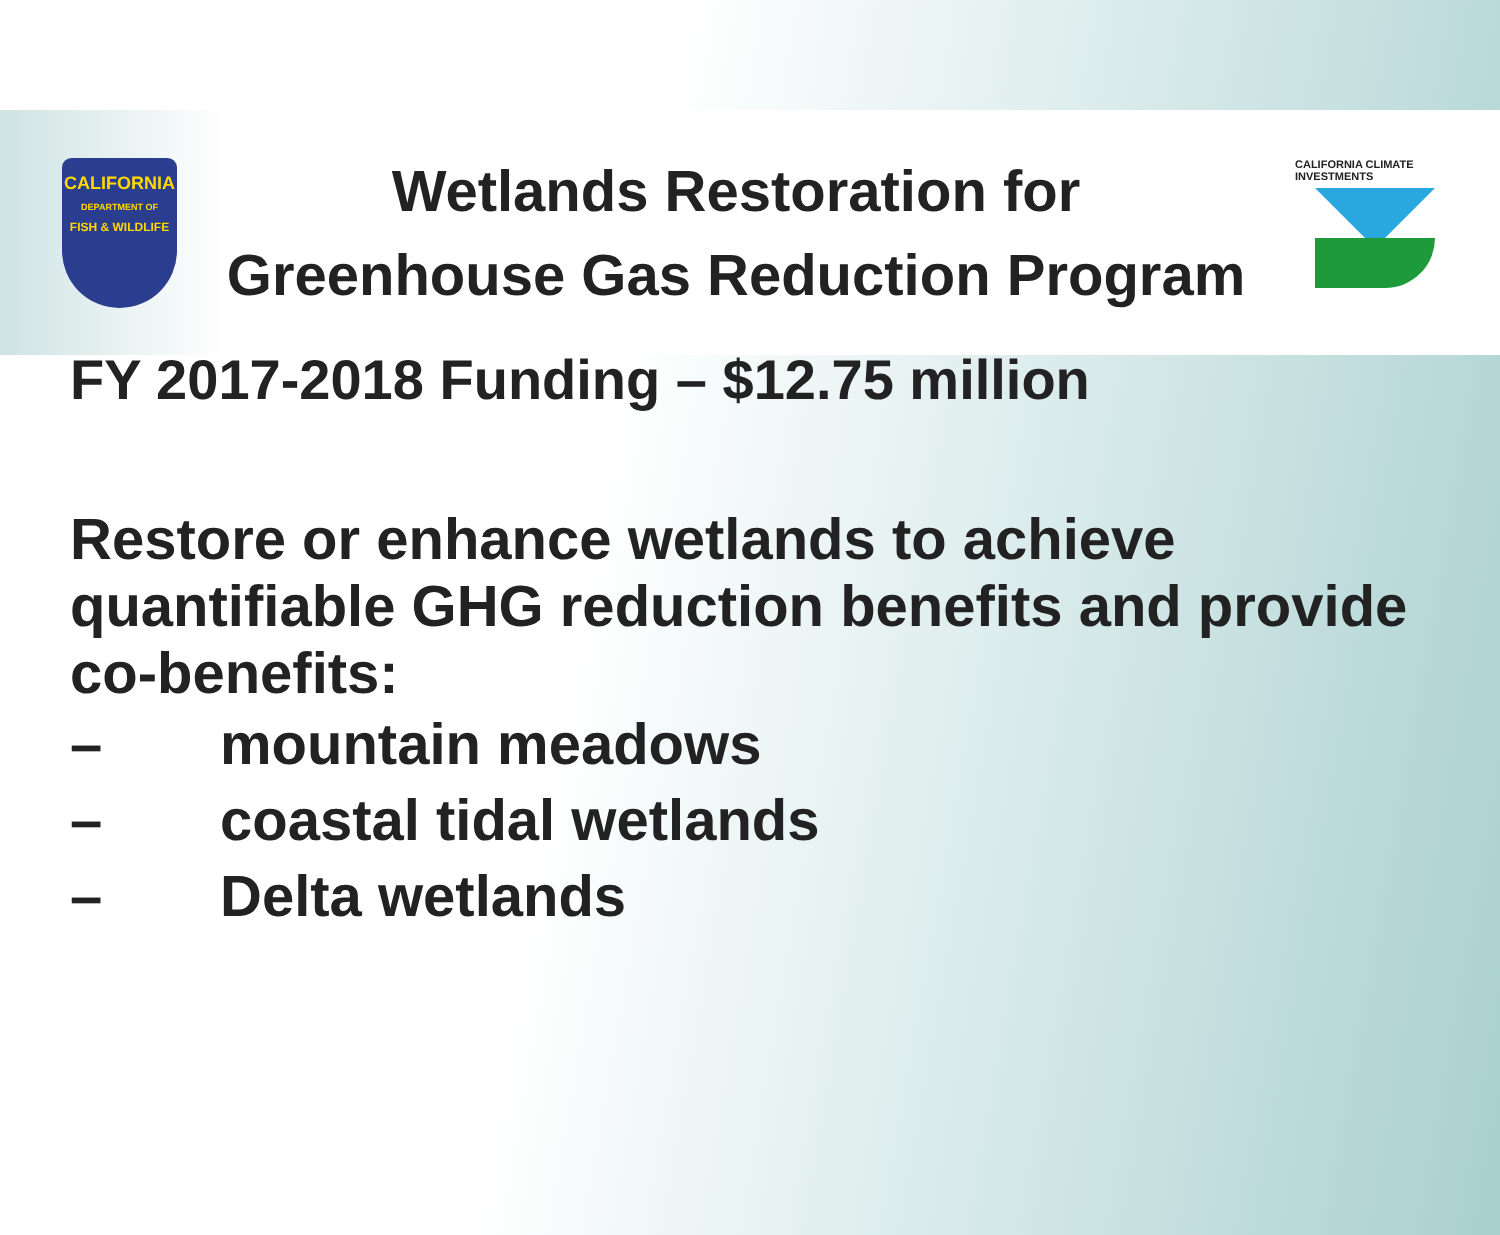CALIFORNIA
DEPARTMENT OF
FISH & WILDLIFE
Wetlands Restoration for
Greenhouse Gas Reduction Program
CALIFORNIA CLIMATE INVESTMENTS
FY 2017-2018 Funding – $12.75 million
Restore or enhance wetlands to achieve quantifiable GHG reduction benefits and provide co-benefits:
– mountain meadows
– coastal tidal wetlands
– Delta wetlands